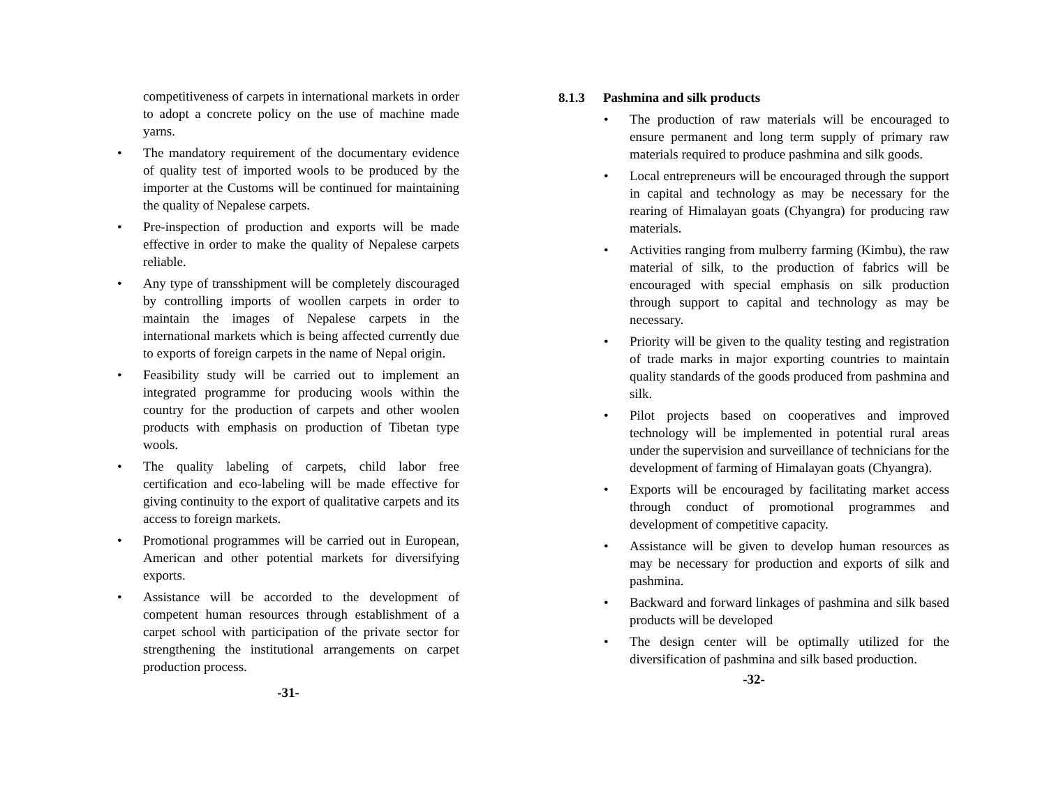competitiveness of carpets in international markets in order to adopt a concrete policy on the use of machine made yarns.
• The mandatory requirement of the documentary evidence of quality test of imported wools to be produced by the importer at the Customs will be continued for maintaining the quality of Nepalese carpets.
• Pre-inspection of production and exports will be made effective in order to make the quality of Nepalese carpets reliable.
• Any type of transshipment will be completely discouraged by controlling imports of woollen carpets in order to maintain the images of Nepalese carpets in the international markets which is being affected currently due to exports of foreign carpets in the name of Nepal origin.
• Feasibility study will be carried out to implement an integrated programme for producing wools within the country for the production of carpets and other woolen products with emphasis on production of Tibetan type wools.
• The quality labeling of carpets, child labor free certification and eco-labeling will be made effective for giving continuity to the export of qualitative carpets and its access to foreign markets.
• Promotional programmes will be carried out in European, American and other potential markets for diversifying exports.
• Assistance will be accorded to the development of competent human resources through establishment of a carpet school with participation of the private sector for strengthening the institutional arrangements on carpet production process.
-31-
8.1.3 Pashmina and silk products
• The production of raw materials will be encouraged to ensure permanent and long term supply of primary raw materials required to produce pashmina and silk goods.
• Local entrepreneurs will be encouraged through the support in capital and technology as may be necessary for the rearing of Himalayan goats (Chyangra) for producing raw materials.
• Activities ranging from mulberry farming (Kimbu), the raw material of silk, to the production of fabrics will be encouraged with special emphasis on silk production through support to capital and technology as may be necessary.
• Priority will be given to the quality testing and registration of trade marks in major exporting countries to maintain quality standards of the goods produced from pashmina and silk.
• Pilot projects based on cooperatives and improved technology will be implemented in potential rural areas under the supervision and surveillance of technicians for the development of farming of Himalayan goats (Chyangra).
• Exports will be encouraged by facilitating market access through conduct of promotional programmes and development of competitive capacity.
• Assistance will be given to develop human resources as may be necessary for production and exports of silk and pashmina.
• Backward and forward linkages of pashmina and silk based products will be developed
• The design center will be optimally utilized for the diversification of pashmina and silk based production.
-32-